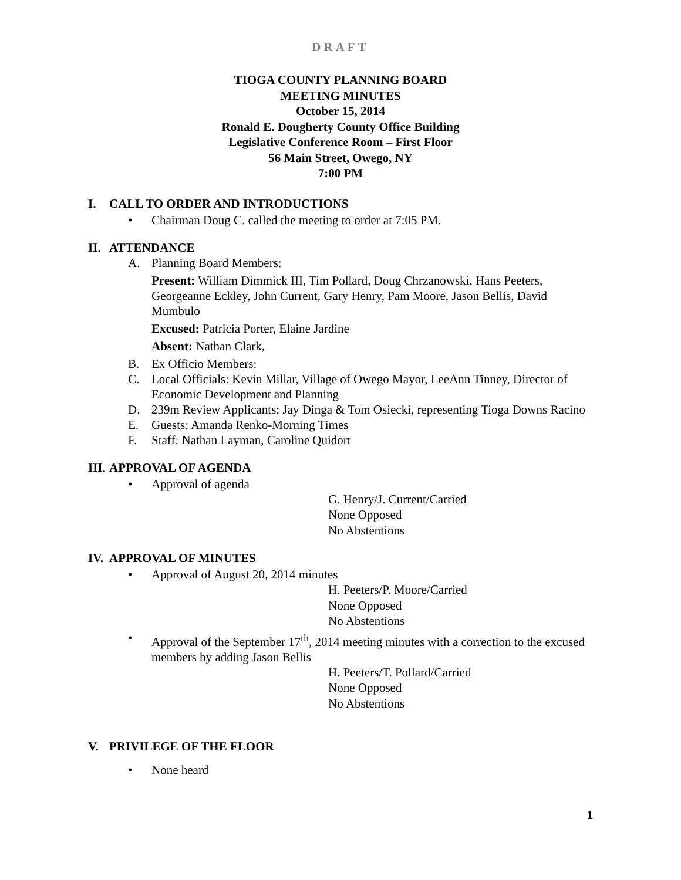DRAFT
TIOGA COUNTY PLANNING BOARD
MEETING MINUTES
October 15, 2014
Ronald E. Dougherty County Office Building
Legislative Conference Room – First Floor
56 Main Street, Owego, NY
7:00 PM
I. CALL TO ORDER AND INTRODUCTIONS
• Chairman Doug C. called the meeting to order at 7:05 PM.
II. ATTENDANCE
A. Planning Board Members:
Present: William Dimmick III, Tim Pollard, Doug Chrzanowski, Hans Peeters, Georgeanne Eckley, John Current, Gary Henry, Pam Moore, Jason Bellis, David Mumbulo
Excused: Patricia Porter, Elaine Jardine
Absent: Nathan Clark,
B. Ex Officio Members:
C. Local Officials: Kevin Millar, Village of Owego Mayor, LeeAnn Tinney, Director of Economic Development and Planning
D. 239m Review Applicants: Jay Dinga & Tom Osiecki, representing Tioga Downs Racino
E. Guests: Amanda Renko-Morning Times
F. Staff: Nathan Layman, Caroline Quidort
III. APPROVAL OF AGENDA
• Approval of agenda
G. Henry/J. Current/Carried
None Opposed
No Abstentions
IV. APPROVAL OF MINUTES
• Approval of August 20, 2014 minutes
H. Peeters/P. Moore/Carried
None Opposed
No Abstentions
• Approval of the September 17<sup>th</sup>, 2014 meeting minutes with a correction to the excused members by adding Jason Bellis
H. Peeters/T. Pollard/Carried
None Opposed
No Abstentions
V. PRIVILEGE OF THE FLOOR
• None heard
1